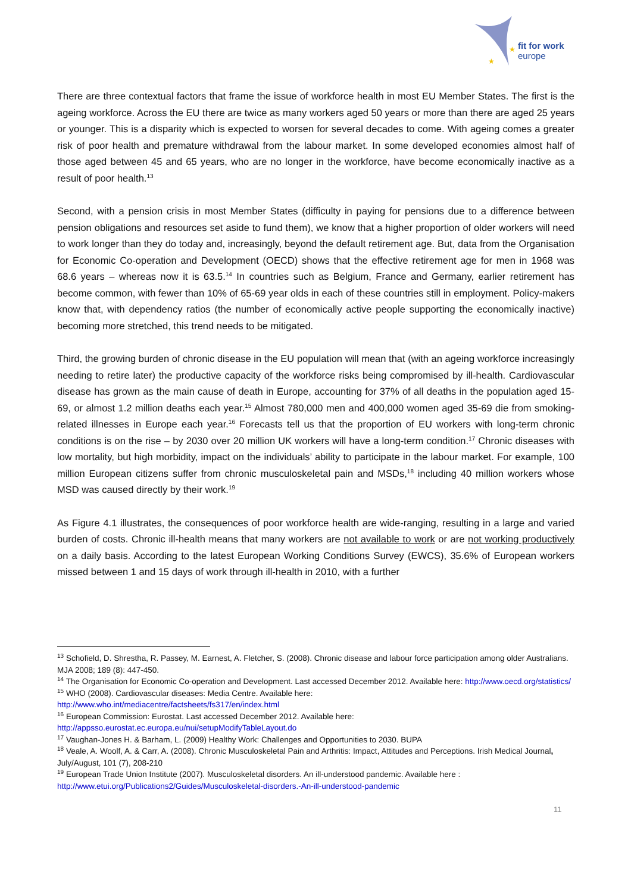fit for work
europe
★
★
There are three contextual factors that frame the issue of workforce health in most EU Member States. The first is the ageing workforce. Across the EU there are twice as many workers aged 50 years or more than there are aged 25 years or younger. This is a disparity which is expected to worsen for several decades to come. With ageing comes a greater risk of poor health and premature withdrawal from the labour market. In some developed economies almost half of those aged between 45 and 65 years, who are no longer in the workforce, have become economically inactive as a result of poor health.<sup>13</sup>
Second, with a pension crisis in most Member States (difficulty in paying for pensions due to a difference between pension obligations and resources set aside to fund them), we know that a higher proportion of older workers will need to work longer than they do today and, increasingly, beyond the default retirement age. But, data from the Organisation for Economic Co-operation and Development (OECD) shows that the effective retirement age for men in 1968 was 68.6 years – whereas now it is 63.5.<sup>14</sup> In countries such as Belgium, France and Germany, earlier retirement has become common, with fewer than 10% of 65-69 year olds in each of these countries still in employment. Policy-makers know that, with dependency ratios (the number of economically active people supporting the economically inactive) becoming more stretched, this trend needs to be mitigated.
Third, the growing burden of chronic disease in the EU population will mean that (with an ageing workforce increasingly needing to retire later) the productive capacity of the workforce risks being compromised by ill-health. Cardiovascular disease has grown as the main cause of death in Europe, accounting for 37% of all deaths in the population aged 15-69, or almost 1.2 million deaths each year.<sup>15</sup> Almost 780,000 men and 400,000 women aged 35-69 die from smoking-related illnesses in Europe each year.<sup>16</sup> Forecasts tell us that the proportion of EU workers with long-term chronic conditions is on the rise – by 2030 over 20 million UK workers will have a long-term condition.<sup>17</sup> Chronic diseases with low mortality, but high morbidity, impact on the individuals’ ability to participate in the labour market. For example, 100 million European citizens suffer from chronic musculoskeletal pain and MSDs,<sup>18</sup> including 40 million workers whose MSD was caused directly by their work.<sup>19</sup>
As Figure 4.1 illustrates, the consequences of poor workforce health are wide-ranging, resulting in a large and varied burden of costs. Chronic ill-health means that many workers are not available to work or are not working productively on a daily basis. According to the latest European Working Conditions Survey (EWCS), 35.6% of European workers missed between 1 and 15 days of work through ill-health in 2010, with a further
<sup>13</sup> Schofield, D. Shrestha, R. Passey, M. Earnest, A. Fletcher, S. (2008). Chronic disease and labour force participation among older Australians. MJA 2008; 189 (8): 447-450.
<sup>14</sup> The Organisation for Economic Co-operation and Development. Last accessed December 2012. Available here: http://www.oecd.org/statistics/
<sup>15</sup> WHO (2008). Cardiovascular diseases: Media Centre. Available here:
http://www.who.int/mediacentre/factsheets/fs317/en/index.html
<sup>16</sup> European Commission: Eurostat. Last accessed December 2012. Available here:
http://appsso.eurostat.ec.europa.eu/nui/setupModifyTableLayout.do
<sup>17</sup> Vaughan-Jones H. & Barham, L. (2009) Healthy Work: Challenges and Opportunities to 2030. BUPA
<sup>18</sup> Veale, A. Woolf, A. & Carr, A. (2008). Chronic Musculoskeletal Pain and Arthritis: Impact, Attitudes and Perceptions. Irish Medical Journal, July/August, 101 (7), 208-210
<sup>19</sup> European Trade Union Institute (2007). Musculoskeletal disorders. An ill-understood pandemic. Available here :
http://www.etui.org/Publications2/Guides/Musculoskeletal-disorders.-An-ill-understood-pandemic
11